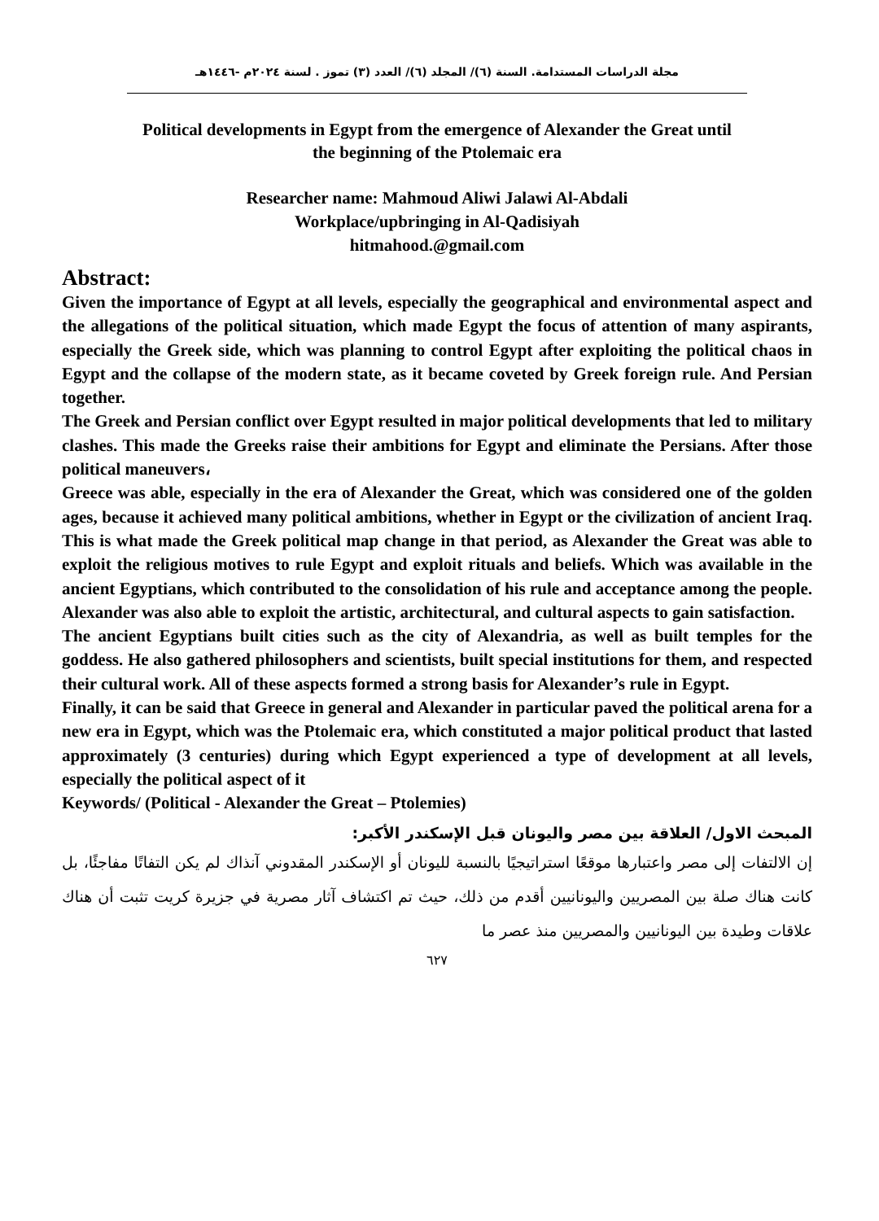مجلة الدراسات المستدامة. السنة (٦)/ المجلد (٦)/ العدد (٣) تموز . لسنة ٢٠٢٤م -١٤٤٦هـ
Political developments in Egypt from the emergence of Alexander the Great until
the beginning of the Ptolemaic era
Researcher name: Mahmoud Aliwi Jalawi Al-Abdali
Workplace/upbringing in Al-Qadisiyah
hitmahood.@gmail.com
Abstract:
Given the importance of Egypt at all levels, especially the geographical and environmental aspect and the allegations of the political situation, which made Egypt the focus of attention of many aspirants, especially the Greek side, which was planning to control Egypt after exploiting the political chaos in Egypt and the collapse of the modern state, as it became coveted by Greek foreign rule. And Persian together.
The Greek and Persian conflict over Egypt resulted in major political developments that led to military clashes. This made the Greeks raise their ambitions for Egypt and eliminate the Persians. After those political maneuvers،
Greece was able, especially in the era of Alexander the Great, which was considered one of the golden ages, because it achieved many political ambitions, whether in Egypt or the civilization of ancient Iraq. This is what made the Greek political map change in that period, as Alexander the Great was able to exploit the religious motives to rule Egypt and exploit rituals and beliefs. Which was available in the ancient Egyptians, which contributed to the consolidation of his rule and acceptance among the people. Alexander was also able to exploit the artistic, architectural, and cultural aspects to gain satisfaction.
The ancient Egyptians built cities such as the city of Alexandria, as well as built temples for the goddess. He also gathered philosophers and scientists, built special institutions for them, and respected their cultural work. All of these aspects formed a strong basis for Alexander’s rule in Egypt.
Finally, it can be said that Greece in general and Alexander in particular paved the political arena for a new era in Egypt, which was the Ptolemaic era, which constituted a major political product that lasted approximately (3 centuries) during which Egypt experienced a type of development at all levels, especially the political aspect of it
Keywords/ (Political - Alexander the Great – Ptolemies)
المبحث الاول/ العلاقة بين مصر واليونان قبل الإسكندر الأكبر:
إن الالتفات إلى مصر واعتبارها موقعًا استراتيجيًا بالنسبة لليونان أو الإسكندر المقدوني آنذاك لم يكن التفاتًا مفاجئًا، بل كانت هناك صلة بين المصريين واليونانيين أقدم من ذلك، حيث تم اكتشاف آثار مصرية في جزيرة كريت تثبت أن هناك علاقات وطيدة بين اليونانيين والمصريين منذ عصر ما
٦٢٧